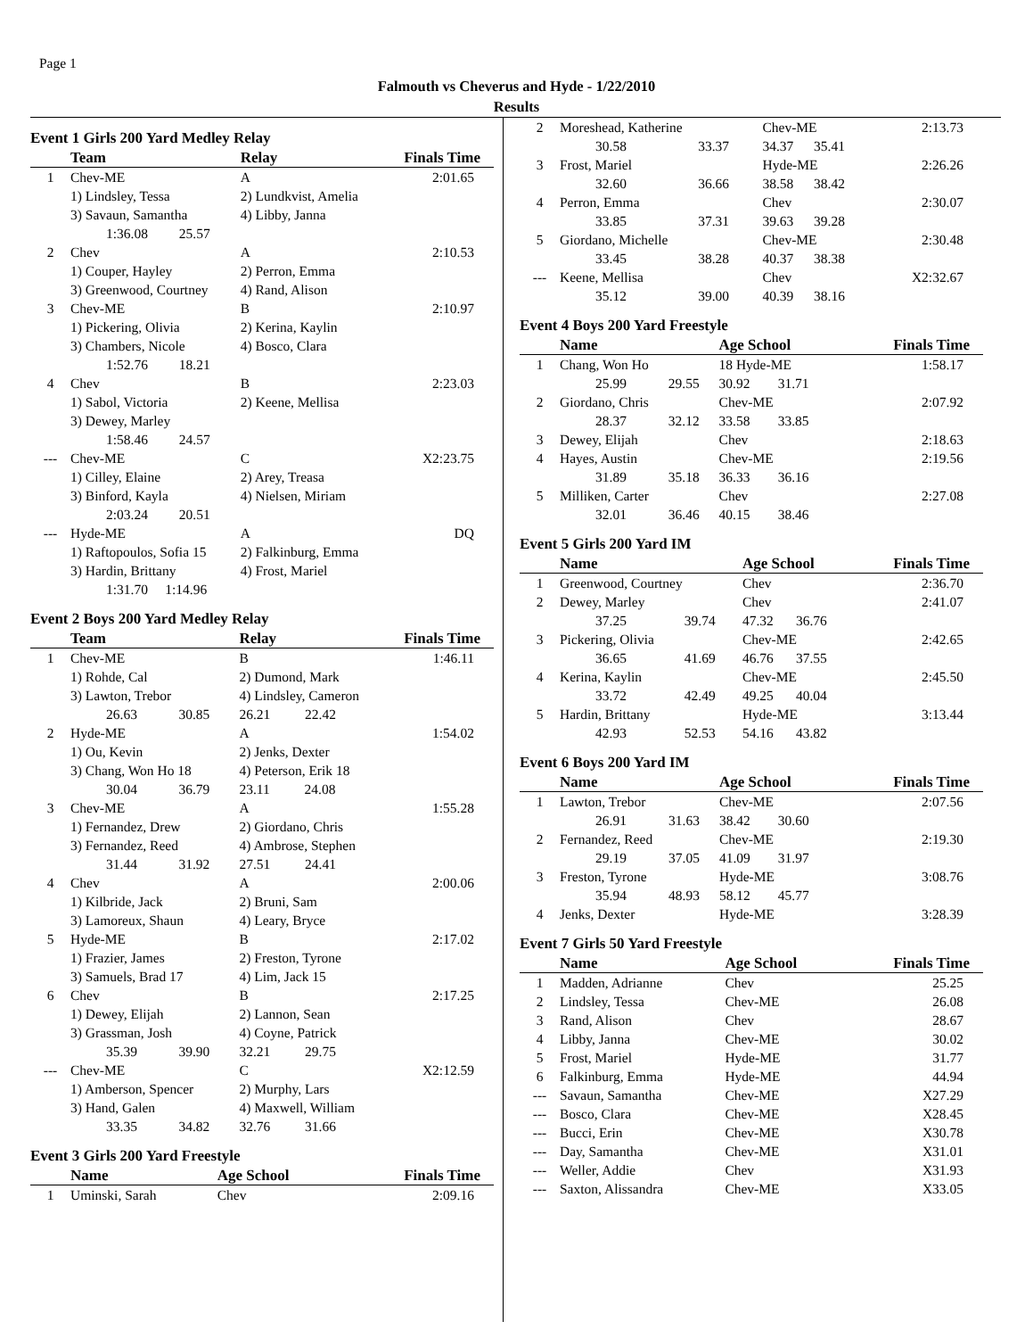Page 1
Falmouth vs Cheverus and Hyde - 1/22/2010
Results
Event 1 Girls 200 Yard Medley Relay
| | Team | Relay | Finals Time |
| --- | --- | --- | --- |
| 1 | Chev-ME | A | 2:01.65 |
| | 1) Lindsley, Tessa | 2) Lundkvist, Amelia | |
| | 3) Savaun, Samantha | 4) Libby, Janna | |
| | 1:36.08 25.57 | | |
| 2 | Chev | A | 2:10.53 |
| | 1) Couper, Hayley | 2) Perron, Emma | |
| | 3) Greenwood, Courtney | 4) Rand, Alison | |
| 3 | Chev-ME | B | 2:10.97 |
| | 1) Pickering, Olivia | 2) Kerina, Kaylin | |
| | 3) Chambers, Nicole | 4) Bosco, Clara | |
| | 1:52.76 18.21 | | |
| 4 | Chev | B | 2:23.03 |
| | 1) Sabol, Victoria | 2) Keene, Mellisa | |
| | 3) Dewey, Marley | | |
| | 1:58.46 24.57 | | |
| --- | Chev-ME | C | X2:23.75 |
| | 1) Cilley, Elaine | 2) Arey, Treasa | |
| | 3) Binford, Kayla | 4) Nielsen, Miriam | |
| | 2:03.24 20.51 | | |
| --- | Hyde-ME | A | DQ |
| | 1) Raftopoulos, Sofia 15 | 2) Falkinburg, Emma | |
| | 3) Hardin, Brittany | 4) Frost, Mariel | |
| | 1:31.70 1:14.96 | | |
Event 2 Boys 200 Yard Medley Relay
| | Team | Relay | Finals Time |
| --- | --- | --- | --- |
| 1 | Chev-ME | B | 1:46.11 |
| | 1) Rohde, Cal | 2) Dumond, Mark | |
| | 3) Lawton, Trebor | 4) Lindsley, Cameron | |
| | 26.63 30.85 | 26.21 22.42 | |
| 2 | Hyde-ME | A | 1:54.02 |
| | 1) Ou, Kevin | 2) Jenks, Dexter | |
| | 3) Chang, Won Ho 18 | 4) Peterson, Erik 18 | |
| | 30.04 36.79 | 23.11 24.08 | |
| 3 | Chev-ME | A | 1:55.28 |
| | 1) Fernandez, Drew | 2) Giordano, Chris | |
| | 3) Fernandez, Reed | 4) Ambrose, Stephen | |
| | 31.44 31.92 | 27.51 24.41 | |
| 4 | Chev | A | 2:00.06 |
| | 1) Kilbride, Jack | 2) Bruni, Sam | |
| | 3) Lamoreux, Shaun | 4) Leary, Bryce | |
| 5 | Hyde-ME | B | 2:17.02 |
| | 1) Frazier, James | 2) Freston, Tyrone | |
| | 3) Samuels, Brad 17 | 4) Lim, Jack 15 | |
| 6 | Chev | B | 2:17.25 |
| | 1) Dewey, Elijah | 2) Lannon, Sean | |
| | 3) Grassman, Josh | 4) Coyne, Patrick | |
| | 35.39 39.90 | 32.21 29.75 | |
| --- | Chev-ME | C | X2:12.59 |
| | 1) Amberson, Spencer | 2) Murphy, Lars | |
| | 3) Hand, Galen | 4) Maxwell, William | |
| | 33.35 34.82 | 32.76 31.66 | |
Event 3 Girls 200 Yard Freestyle
| | Name | Age School | Finals Time |
| --- | --- | --- | --- |
| 1 | Uminski, Sarah | Chev | 2:09.16 |
| 2 | Moreshead, Katherine | | Chev-ME | | 2:13.73 |
| | 30.58 | 33.37 | 34.37 | 35.41 | |
| 3 | Frost, Mariel | | Hyde-ME | | 2:26.26 |
| | 32.60 | 36.66 | 38.58 | 38.42 | |
| 4 | Perron, Emma | | Chev | | 2:30.07 |
| | 33.85 | 37.31 | 39.63 | 39.28 | |
| 5 | Giordano, Michelle | | Chev-ME | | 2:30.48 |
| | 33.45 | 38.28 | 40.37 | 38.38 | |
| --- | Keene, Mellisa | | Chev | | X2:32.67 |
| | 35.12 | 39.00 | 40.39 | 38.16 | |
Event 4 Boys 200 Yard Freestyle
| | Name | | Age School | | Finals Time |
| --- | --- | --- | --- | --- | --- |
| 1 | Chang, Won Ho | | 18 Hyde-ME | | 1:58.17 |
| | 25.99 | 29.55 | 30.92 | 31.71 | |
| 2 | Giordano, Chris | | Chev-ME | | 2:07.92 |
| | 28.37 | 32.12 | 33.58 | 33.85 | |
| 3 | Dewey, Elijah | | Chev | | 2:18.63 |
| 4 | Hayes, Austin | | Chev-ME | | 2:19.56 |
| | 31.89 | 35.18 | 36.33 | 36.16 | |
| 5 | Milliken, Carter | | Chev | | 2:27.08 |
| | 32.01 | 36.46 | 40.15 | 38.46 | |
Event 5 Girls 200 Yard IM
| | Name | | Age School | | Finals Time |
| --- | --- | --- | --- | --- | --- |
| 1 | Greenwood, Courtney | | Chev | | 2:36.70 |
| 2 | Dewey, Marley | | Chev | | 2:41.07 |
| | 37.25 | 39.74 | 47.32 | 36.76 | |
| 3 | Pickering, Olivia | | Chev-ME | | 2:42.65 |
| | 36.65 | 41.69 | 46.76 | 37.55 | |
| 4 | Kerina, Kaylin | | Chev-ME | | 2:45.50 |
| | 33.72 | 42.49 | 49.25 | 40.04 | |
| 5 | Hardin, Brittany | | Hyde-ME | | 3:13.44 |
| | 42.93 | 52.53 | 54.16 | 43.82 | |
Event 6 Boys 200 Yard IM
| | Name | | Age School | | Finals Time |
| --- | --- | --- | --- | --- | --- |
| 1 | Lawton, Trebor | | Chev-ME | | 2:07.56 |
| | 26.91 | 31.63 | 38.42 | 30.60 | |
| 2 | Fernandez, Reed | | Chev-ME | | 2:19.30 |
| | 29.19 | 37.05 | 41.09 | 31.97 | |
| 3 | Freston, Tyrone | | Hyde-ME | | 3:08.76 |
| | 35.94 | 48.93 | 58.12 | 45.77 | |
| 4 | Jenks, Dexter | | Hyde-ME | | 3:28.39 |
Event 7 Girls 50 Yard Freestyle
| | Name | Age School | Finals Time |
| --- | --- | --- | --- |
| 1 | Madden, Adrianne | Chev | 25.25 |
| 2 | Lindsley, Tessa | Chev-ME | 26.08 |
| 3 | Rand, Alison | Chev | 28.67 |
| 4 | Libby, Janna | Chev-ME | 30.02 |
| 5 | Frost, Mariel | Hyde-ME | 31.77 |
| 6 | Falkinburg, Emma | Hyde-ME | 44.94 |
| --- | Savaun, Samantha | Chev-ME | X27.29 |
| --- | Bosco, Clara | Chev-ME | X28.45 |
| --- | Bucci, Erin | Chev-ME | X30.78 |
| --- | Day, Samantha | Chev-ME | X31.01 |
| --- | Weller, Addie | Chev | X31.93 |
| --- | Saxton, Alissandra | Chev-ME | X33.05 |